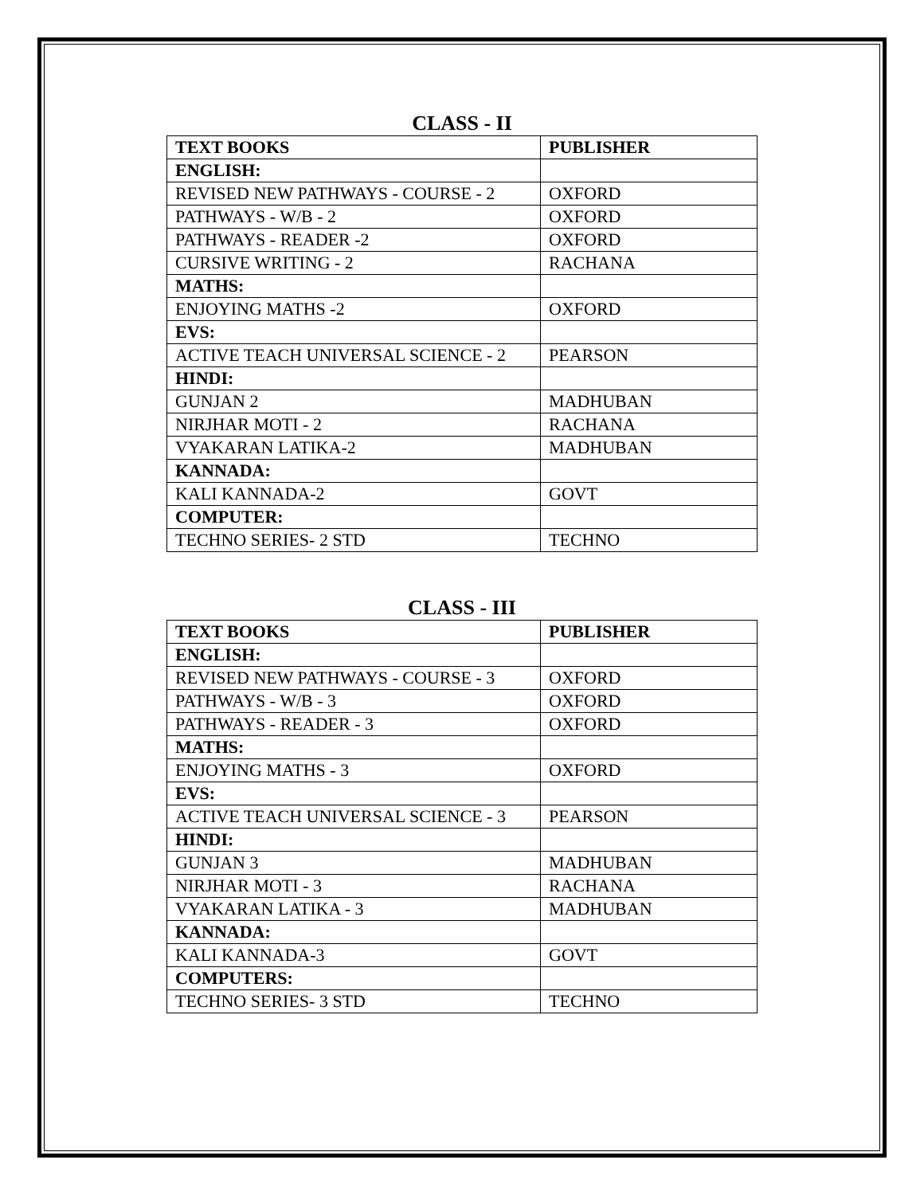CLASS - II
| TEXT BOOKS | PUBLISHER |
| --- | --- |
| ENGLISH: | |
| REVISED NEW PATHWAYS - COURSE - 2 | OXFORD |
| PATHWAYS - W/B - 2 | OXFORD |
| PATHWAYS - READER -2 | OXFORD |
| CURSIVE WRITING - 2 | RACHANA |
| MATHS: | |
| ENJOYING MATHS -2 | OXFORD |
| EVS: | |
| ACTIVE TEACH UNIVERSAL SCIENCE - 2 | PEARSON |
| HINDI: | |
| GUNJAN 2 | MADHUBAN |
| NIRJHAR MOTI - 2 | RACHANA |
| VYAKARAN LATIKA-2 | MADHUBAN |
| KANNADA: | |
| KALI KANNADA-2 | GOVT |
| COMPUTER: | |
| TECHNO SERIES- 2 STD | TECHNO |
CLASS - III
| TEXT BOOKS | PUBLISHER |
| --- | --- |
| ENGLISH: | |
| REVISED NEW PATHWAYS - COURSE - 3 | OXFORD |
| PATHWAYS - W/B - 3 | OXFORD |
| PATHWAYS - READER - 3 | OXFORD |
| MATHS: | |
| ENJOYING MATHS - 3 | OXFORD |
| EVS: | |
| ACTIVE TEACH UNIVERSAL SCIENCE - 3 | PEARSON |
| HINDI: | |
| GUNJAN 3 | MADHUBAN |
| NIRJHAR MOTI - 3 | RACHANA |
| VYAKARAN LATIKA - 3 | MADHUBAN |
| KANNADA: | |
| KALI KANNADA-3 | GOVT |
| COMPUTERS: | |
| TECHNO SERIES- 3 STD | TECHNO |